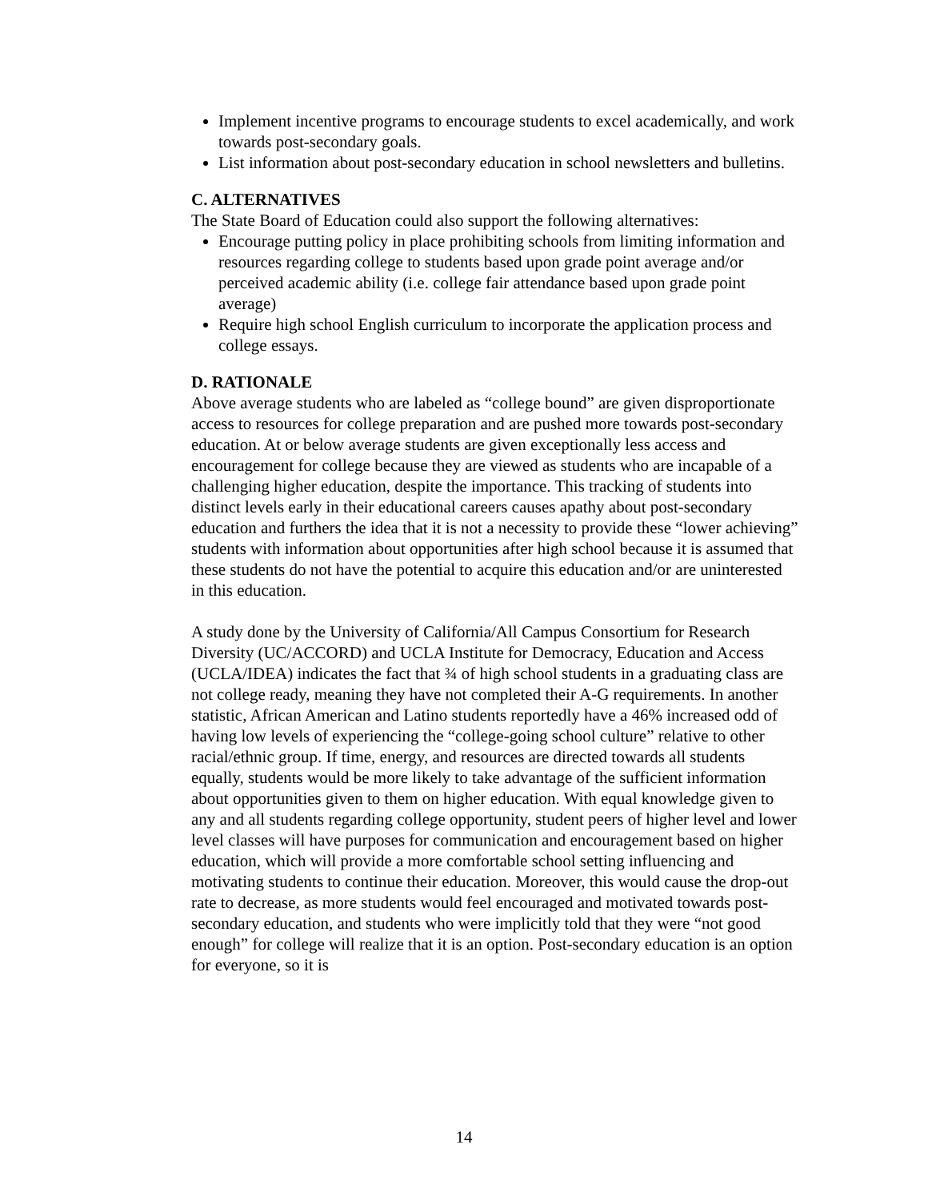Implement incentive programs to encourage students to excel academically, and work towards post-secondary goals.
List information about post-secondary education in school newsletters and bulletins.
C. ALTERNATIVES
The State Board of Education could also support the following alternatives:
Encourage putting policy in place prohibiting schools from limiting information and resources regarding college to students based upon grade point average and/or perceived academic ability (i.e. college fair attendance based upon grade point average)
Require high school English curriculum to incorporate the application process and college essays.
D. RATIONALE
Above average students who are labeled as “college bound” are given disproportionate access to resources for college preparation and are pushed more towards post-secondary education. At or below average students are given exceptionally less access and encouragement for college because they are viewed as students who are incapable of a challenging higher education, despite the importance. This tracking of students into distinct levels early in their educational careers causes apathy about post-secondary education and furthers the idea that it is not a necessity to provide these “lower achieving” students with information about opportunities after high school because it is assumed that these students do not have the potential to acquire this education and/or are uninterested in this education.
A study done by the University of California/All Campus Consortium for Research Diversity (UC/ACCORD) and UCLA Institute for Democracy, Education and Access (UCLA/IDEA) indicates the fact that ¾ of high school students in a graduating class are not college ready, meaning they have not completed their A-G requirements. In another statistic, African American and Latino students reportedly have a 46% increased odd of having low levels of experiencing the “college-going school culture” relative to other racial/ethnic group. If time, energy, and resources are directed towards all students equally, students would be more likely to take advantage of the sufficient information about opportunities given to them on higher education. With equal knowledge given to any and all students regarding college opportunity, student peers of higher level and lower level classes will have purposes for communication and encouragement based on higher education, which will provide a more comfortable school setting influencing and motivating students to continue their education. Moreover, this would cause the drop-out rate to decrease, as more students would feel encouraged and motivated towards post-secondary education, and students who were implicitly told that they were “not good enough” for college will realize that it is an option. Post-secondary education is an option for everyone, so it is
14